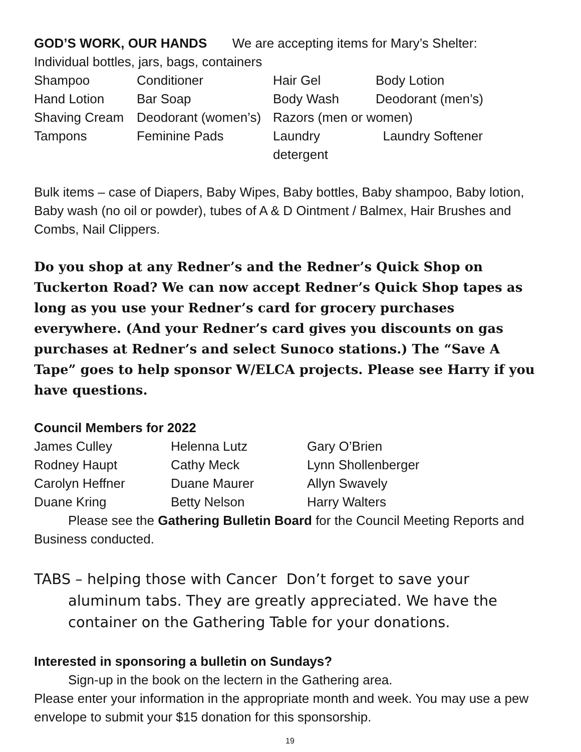GOD’S WORK, OUR HANDS We are accepting items for Mary’s Shelter:
Individual bottles, jars, bags, containers
| Shampoo | Conditioner | Hair Gel | Body Lotion |
| Hand Lotion | Bar Soap | Body Wash | Deodorant (men’s) |
| Shaving Cream | Deodorant (women’s) | Razors (men or women) | |
| Tampons | Feminine Pads | Laundry detergent | Laundry Softener |
Bulk items – case of Diapers, Baby Wipes, Baby bottles, Baby shampoo, Baby lotion, Baby wash (no oil or powder), tubes of A & D Ointment / Balmex, Hair Brushes and Combs, Nail Clippers.
Do you shop at any Redner’s and the Redner’s Quick Shop on Tuckerton Road? We can now accept Redner’s Quick Shop tapes as long as you use your Redner’s card for grocery purchases everywhere. (And your Redner’s card gives you discounts on gas purchases at Redner’s and select Sunoco stations.) The “Save A Tape” goes to help sponsor W/ELCA projects. Please see Harry if you have questions.
Council Members for 2022
| James Culley | Helenna Lutz | Gary O’Brien |
| Rodney Haupt | Cathy Meck | Lynn Shollenberger |
| Carolyn Heffner | Duane Maurer | Allyn Swavely |
| Duane Kring | Betty Nelson | Harry Walters |
Please see the Gathering Bulletin Board for the Council Meeting Reports and Business conducted.
TABS – helping those with Cancer Don’t forget to save your aluminum tabs. They are greatly appreciated. We have the container on the Gathering Table for your donations.
Interested in sponsoring a bulletin on Sundays?
Sign-up in the book on the lectern in the Gathering area.
Please enter your information in the appropriate month and week. You may use a pew envelope to submit your $15 donation for this sponsorship.
19